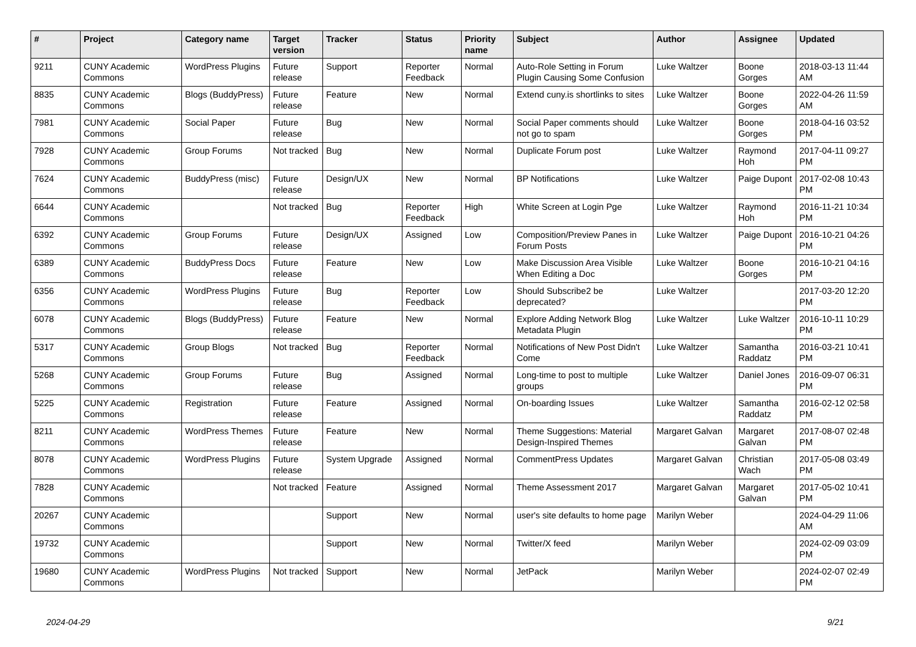| # | Project | Category name | Target version | Tracker | Status | Priority name | Subject | Author | Assignee | Updated |
| --- | --- | --- | --- | --- | --- | --- | --- | --- | --- | --- |
| 9211 | CUNY Academic Commons | WordPress Plugins | Future release | Support | Reporter Feedback | Normal | Auto-Role Setting in Forum Plugin Causing Some Confusion | Luke Waltzer | Boone Gorges | 2018-03-13 11:44 AM |
| 8835 | CUNY Academic Commons | Blogs (BuddyPress) | Future release | Feature | New | Normal | Extend cuny.is shortlinks to sites | Luke Waltzer | Boone Gorges | 2022-04-26 11:59 AM |
| 7981 | CUNY Academic Commons | Social Paper | Future release | Bug | New | Normal | Social Paper comments should not go to spam | Luke Waltzer | Boone Gorges | 2018-04-16 03:52 PM |
| 7928 | CUNY Academic Commons | Group Forums | Not tracked | Bug | New | Normal | Duplicate Forum post | Luke Waltzer | Raymond Hoh | 2017-04-11 09:27 PM |
| 7624 | CUNY Academic Commons | BuddyPress (misc) | Future release | Design/UX | New | Normal | BP Notifications | Luke Waltzer | Paige Dupont | 2017-02-08 10:43 PM |
| 6644 | CUNY Academic Commons | | Not tracked | Bug | Reporter Feedback | High | White Screen at Login Pge | Luke Waltzer | Raymond Hoh | 2016-11-21 10:34 PM |
| 6392 | CUNY Academic Commons | Group Forums | Future release | Design/UX | Assigned | Low | Composition/Preview Panes in Forum Posts | Luke Waltzer | Paige Dupont | 2016-10-21 04:26 PM |
| 6389 | CUNY Academic Commons | BuddyPress Docs | Future release | Feature | New | Low | Make Discussion Area Visible When Editing a Doc | Luke Waltzer | Boone Gorges | 2016-10-21 04:16 PM |
| 6356 | CUNY Academic Commons | WordPress Plugins | Future release | Bug | Reporter Feedback | Low | Should Subscribe2 be deprecated? | Luke Waltzer | | 2017-03-20 12:20 PM |
| 6078 | CUNY Academic Commons | Blogs (BuddyPress) | Future release | Feature | New | Normal | Explore Adding Network Blog Metadata Plugin | Luke Waltzer | Luke Waltzer | 2016-10-11 10:29 PM |
| 5317 | CUNY Academic Commons | Group Blogs | Not tracked | Bug | Reporter Feedback | Normal | Notifications of New Post Didn't Come | Luke Waltzer | Samantha Raddatz | 2016-03-21 10:41 PM |
| 5268 | CUNY Academic Commons | Group Forums | Future release | Bug | Assigned | Normal | Long-time to post to multiple groups | Luke Waltzer | Daniel Jones | 2016-09-07 06:31 PM |
| 5225 | CUNY Academic Commons | Registration | Future release | Feature | Assigned | Normal | On-boarding Issues | Luke Waltzer | Samantha Raddatz | 2016-02-12 02:58 PM |
| 8211 | CUNY Academic Commons | WordPress Themes | Future release | Feature | New | Normal | Theme Suggestions: Material Design-Inspired Themes | Margaret Galvan | Margaret Galvan | 2017-08-07 02:48 PM |
| 8078 | CUNY Academic Commons | WordPress Plugins | Future release | System Upgrade | Assigned | Normal | CommentPress Updates | Margaret Galvan | Christian Wach | 2017-05-08 03:49 PM |
| 7828 | CUNY Academic Commons | | Not tracked | Feature | Assigned | Normal | Theme Assessment 2017 | Margaret Galvan | Margaret Galvan | 2017-05-02 10:41 PM |
| 20267 | CUNY Academic Commons | | | Support | New | Normal | user's site defaults to home page | Marilyn Weber | | 2024-04-29 11:06 AM |
| 19732 | CUNY Academic Commons | | | Support | New | Normal | Twitter/X feed | Marilyn Weber | | 2024-02-09 03:09 PM |
| 19680 | CUNY Academic Commons | WordPress Plugins | Not tracked | Support | New | Normal | JetPack | Marilyn Weber | | 2024-02-07 02:49 PM |
2024-04-29 9/21